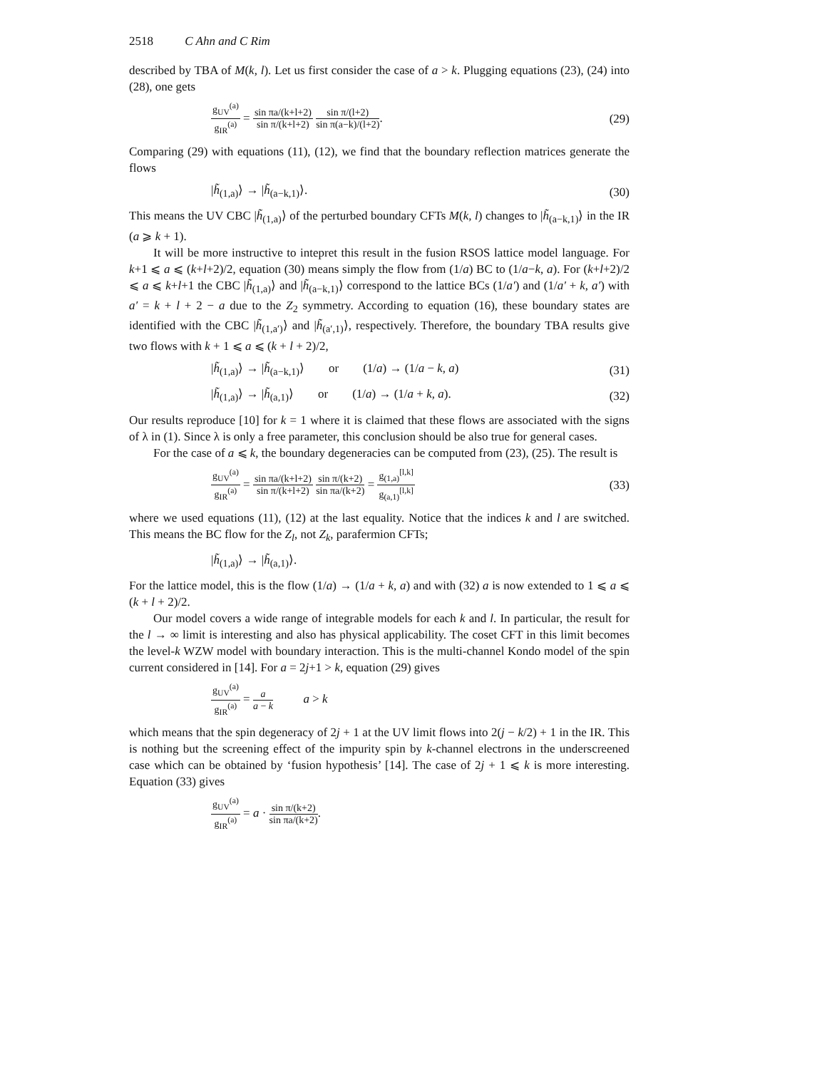2518 C Ahn and C Rim
described by TBA of M(k, l). Let us first consider the case of a > k. Plugging equations (23), (24) into (28), one gets
g<sub>UV</sub><sup>(a)</sup> g<sub>IR</sub><sup>(a)</sup> = sin πa/(k+l+2) sin π/(k+l+2) sin π/(l+2) sin π(a−k)/(l+2). (29)
Comparing (29) with equations (11), (12), we find that the boundary reflection matrices generate the flows
|h̃<sub>(1,a)</sub>⟩ → |h̃<sub>(a−k,1)</sub>⟩. (30)
This means the UV CBC |h̃<sub>(1,a)</sub>⟩ of the perturbed boundary CFTs M(k, l) changes to |h̃<sub>(a−k,1)</sub>⟩ in the IR (a ⩾ k + 1).
It will be more instructive to intepret this result in the fusion RSOS lattice model language. For k+1 ⩽ a ⩽ (k+l+2)/2, equation (30) means simply the flow from (1/a) BC to (1/a−k, a). For (k+l+2)/2 ⩽ a ⩽ k+l+1 the CBC |h̃<sub>(1,a)</sub>⟩ and |h̃<sub>(a−k,1)</sub>⟩ correspond to the lattice BCs (1/a′) and (1/a′ + k, a′) with a′ = k + l + 2 − a due to the Z<sub>2</sub> symmetry. According to equation (16), these boundary states are identified with the CBC |h̃<sub>(1,a′)</sub>⟩ and |h̃<sub>(a′,1)</sub>⟩, respectively. Therefore, the boundary TBA results give two flows with k + 1 ⩽ a ⩽ (k + l + 2)/2,
|h̃<sub>(1,a)</sub>⟩ → |h̃<sub>(a−k,1)</sub>⟩ or (1/a) → (1/a − k, a) (31)
|h̃<sub>(1,a)</sub>⟩ → |h̃<sub>(a,1)</sub>⟩ or (1/a) → (1/a + k, a). (32)
Our results reproduce [10] for k = 1 where it is claimed that these flows are associated with the signs of λ in (1). Since λ is only a free parameter, this conclusion should be also true for general cases.
For the case of a ⩽ k, the boundary degeneracies can be computed from (23), (25). The result is
g<sub>UV</sub><sup>(a)</sup> g<sub>IR</sub><sup>(a)</sup> = sin πa/(k+l+2) sin π/(k+l+2) sin π/(k+2) sin πa/(k+2) = g<sub>(1,a)</sub><sup>[l,k]</sup> g<sub>(a,1)</sub><sup>[l,k]</sup> (33)
where we used equations (11), (12) at the last equality. Notice that the indices k and l are switched. This means the BC flow for the Z<sub>l</sub>, not Z<sub>k</sub>, parafermion CFTs;
|h̃<sub>(1,a)</sub>⟩ → |h̃<sub>(a,1)</sub>⟩.
For the lattice model, this is the flow (1/a) → (1/a + k, a) and with (32) a is now extended to 1 ⩽ a ⩽ (k + l + 2)/2.
Our model covers a wide range of integrable models for each k and l. In particular, the result for the l → ∞ limit is interesting and also has physical applicability. The coset CFT in this limit becomes the level-k WZW model with boundary interaction. This is the multi-channel Kondo model of the spin current considered in [14]. For a = 2j+1 > k, equation (29) gives
g<sub>UV</sub><sup>(a)</sup> g<sub>IR</sub><sup>(a)</sup> = a a − k a > k
which means that the spin degeneracy of 2j + 1 at the UV limit flows into 2(j − k/2) + 1 in the IR. This is nothing but the screening effect of the impurity spin by k-channel electrons in the underscreened case which can be obtained by ‘fusion hypothesis’ [14]. The case of 2j + 1 ⩽ k is more interesting. Equation (33) gives
g<sub>UV</sub><sup>(a)</sup> g<sub>IR</sub><sup>(a)</sup> = a · sin π/(k+2) sin πa/(k+2).